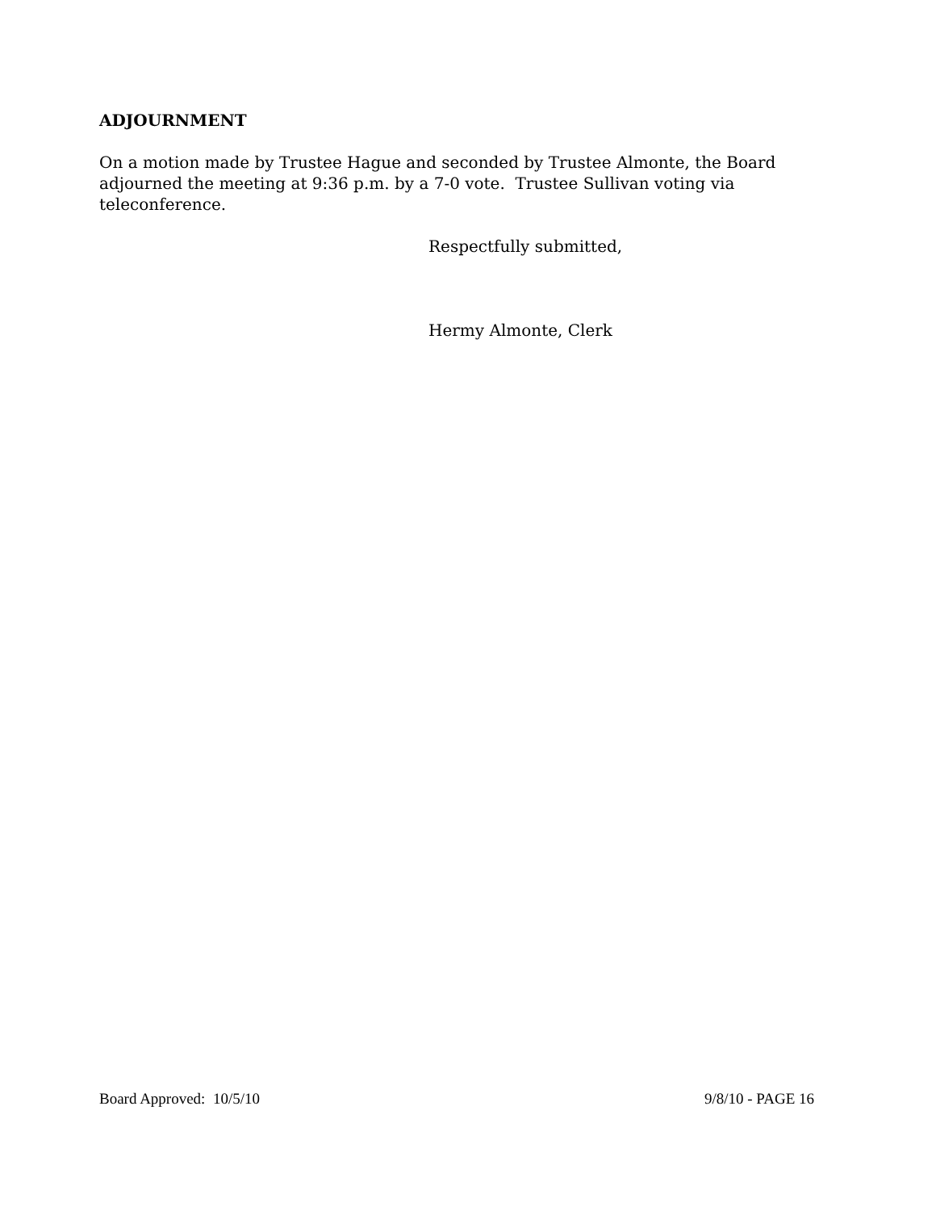ADJOURNMENT
On a motion made by Trustee Hague and seconded by Trustee Almonte, the Board adjourned the meeting at 9:36 p.m. by a 7-0 vote. Trustee Sullivan voting via teleconference.
Respectfully submitted,
Hermy Almonte, Clerk
Board Approved: 10/5/10 9/8/10 - PAGE 16